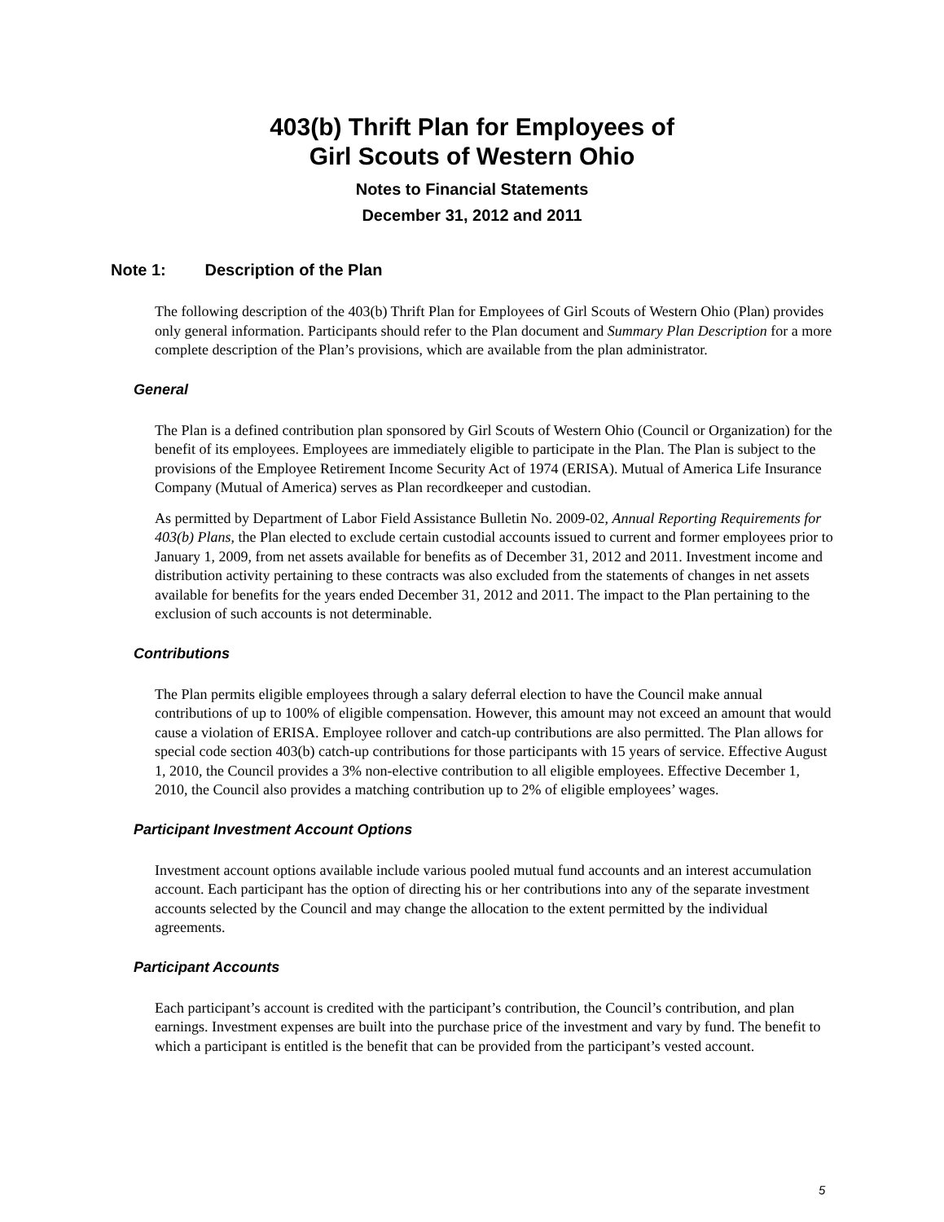403(b) Thrift Plan for Employees of
Girl Scouts of Western Ohio
Notes to Financial Statements
December 31, 2012 and 2011
Note 1: Description of the Plan
The following description of the 403(b) Thrift Plan for Employees of Girl Scouts of Western Ohio (Plan) provides only general information. Participants should refer to the Plan document and Summary Plan Description for a more complete description of the Plan’s provisions, which are available from the plan administrator.
General
The Plan is a defined contribution plan sponsored by Girl Scouts of Western Ohio (Council or Organization) for the benefit of its employees. Employees are immediately eligible to participate in the Plan. The Plan is subject to the provisions of the Employee Retirement Income Security Act of 1974 (ERISA). Mutual of America Life Insurance Company (Mutual of America) serves as Plan recordkeeper and custodian.
As permitted by Department of Labor Field Assistance Bulletin No. 2009-02, Annual Reporting Requirements for 403(b) Plans, the Plan elected to exclude certain custodial accounts issued to current and former employees prior to January 1, 2009, from net assets available for benefits as of December 31, 2012 and 2011. Investment income and distribution activity pertaining to these contracts was also excluded from the statements of changes in net assets available for benefits for the years ended December 31, 2012 and 2011. The impact to the Plan pertaining to the exclusion of such accounts is not determinable.
Contributions
The Plan permits eligible employees through a salary deferral election to have the Council make annual contributions of up to 100% of eligible compensation. However, this amount may not exceed an amount that would cause a violation of ERISA. Employee rollover and catch-up contributions are also permitted. The Plan allows for special code section 403(b) catch-up contributions for those participants with 15 years of service. Effective August 1, 2010, the Council provides a 3% non-elective contribution to all eligible employees. Effective December 1, 2010, the Council also provides a matching contribution up to 2% of eligible employees’ wages.
Participant Investment Account Options
Investment account options available include various pooled mutual fund accounts and an interest accumulation account. Each participant has the option of directing his or her contributions into any of the separate investment accounts selected by the Council and may change the allocation to the extent permitted by the individual agreements.
Participant Accounts
Each participant’s account is credited with the participant’s contribution, the Council’s contribution, and plan earnings. Investment expenses are built into the purchase price of the investment and vary by fund. The benefit to which a participant is entitled is the benefit that can be provided from the participant’s vested account.
5